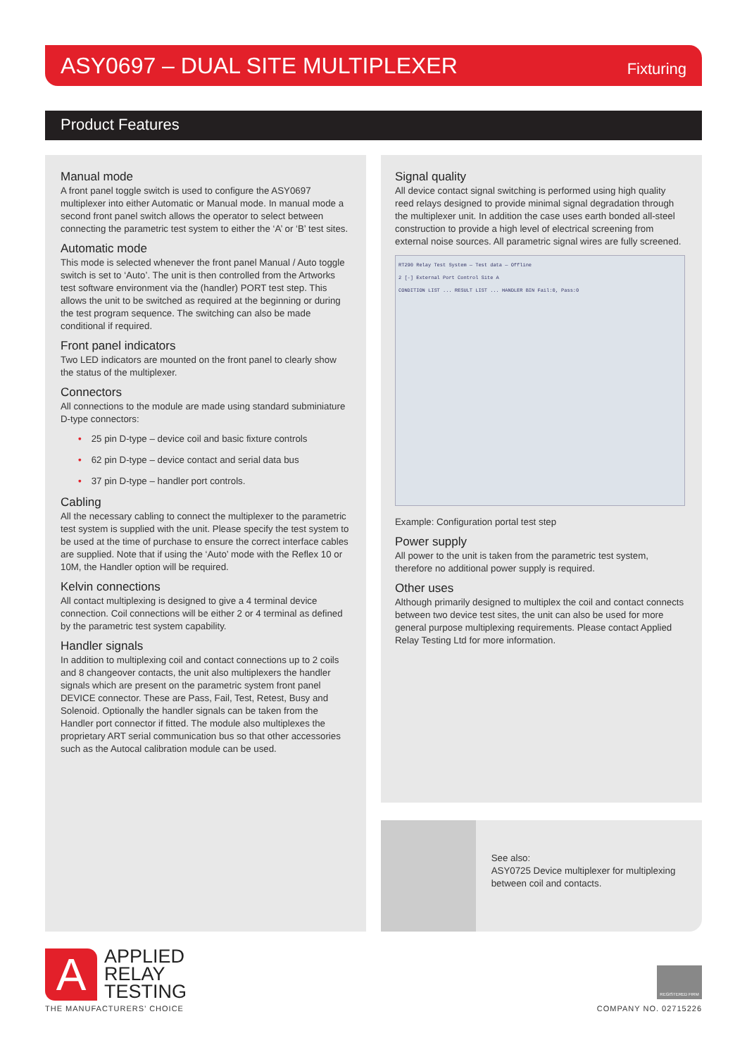ASY0697 – DUAL SITE MULTIPLEXER
Fixturing
Product Features
Manual mode
A front panel toggle switch is used to configure the ASY0697 multiplexer into either Automatic or Manual mode. In manual mode a second front panel switch allows the operator to select between connecting the parametric test system to either the ‘A’ or ‘B’ test sites.
Automatic mode
This mode is selected whenever the front panel Manual / Auto toggle switch is set to ‘Auto’. The unit is then controlled from the Artworks test software environment via the (handler) PORT test step. This allows the unit to be switched as required at the beginning or during the test program sequence. The switching can also be made conditional if required.
Front panel indicators
Two LED indicators are mounted on the front panel to clearly show the status of the multiplexer.
Connectors
All connections to the module are made using standard subminiature D-type connectors:
• 25 pin D-type – device coil and basic fixture controls
• 62 pin D-type – device contact and serial data bus
• 37 pin D-type – handler port controls.
Cabling
All the necessary cabling to connect the multiplexer to the parametric test system is supplied with the unit. Please specify the test system to be used at the time of purchase to ensure the correct interface cables are supplied. Note that if using the ‘Auto’ mode with the Reflex 10 or 10M, the Handler option will be required.
Kelvin connections
All contact multiplexing is designed to give a 4 terminal device connection. Coil connections will be either 2 or 4 terminal as defined by the parametric test system capability.
Handler signals
In addition to multiplexing coil and contact connections up to 2 coils and 8 changeover contacts, the unit also multiplexers the handler signals which are present on the parametric system front panel DEVICE connector. These are Pass, Fail, Test, Retest, Busy and Solenoid. Optionally the handler signals can be taken from the Handler port connector if fitted. The module also multiplexes the proprietary ART serial communication bus so that other accessories such as the Autocal calibration module can be used.
Signal quality
All device contact signal switching is performed using high quality reed relays designed to provide minimal signal degradation through the multiplexer unit. In addition the case uses earth bonded all-steel construction to provide a high level of electrical screening from external noise sources. All parametric signal wires are fully screened.
RT290 Relay Test System — Test data — Offline
2 [-] External Port Control Site A
CONDITION LIST ... RESULT LIST ... HANDLER BIN Fail:0, Pass:0
Example: Configuration portal test step
Power supply
All power to the unit is taken from the parametric test system, therefore no additional power supply is required.
Other uses
Although primarily designed to multiplex the coil and contact connects between two device test sites, the unit can also be used for more general purpose multiplexing requirements. Please contact Applied Relay Testing Ltd for more information.
See also:
ASY0725 Device multiplexer for multiplexing between coil and contacts.
A
APPLIED
RELAY
TESTING
THE MANUFACTURERS’ CHOICE
REGISTERED FIRM
COMPANY NO. 02715226